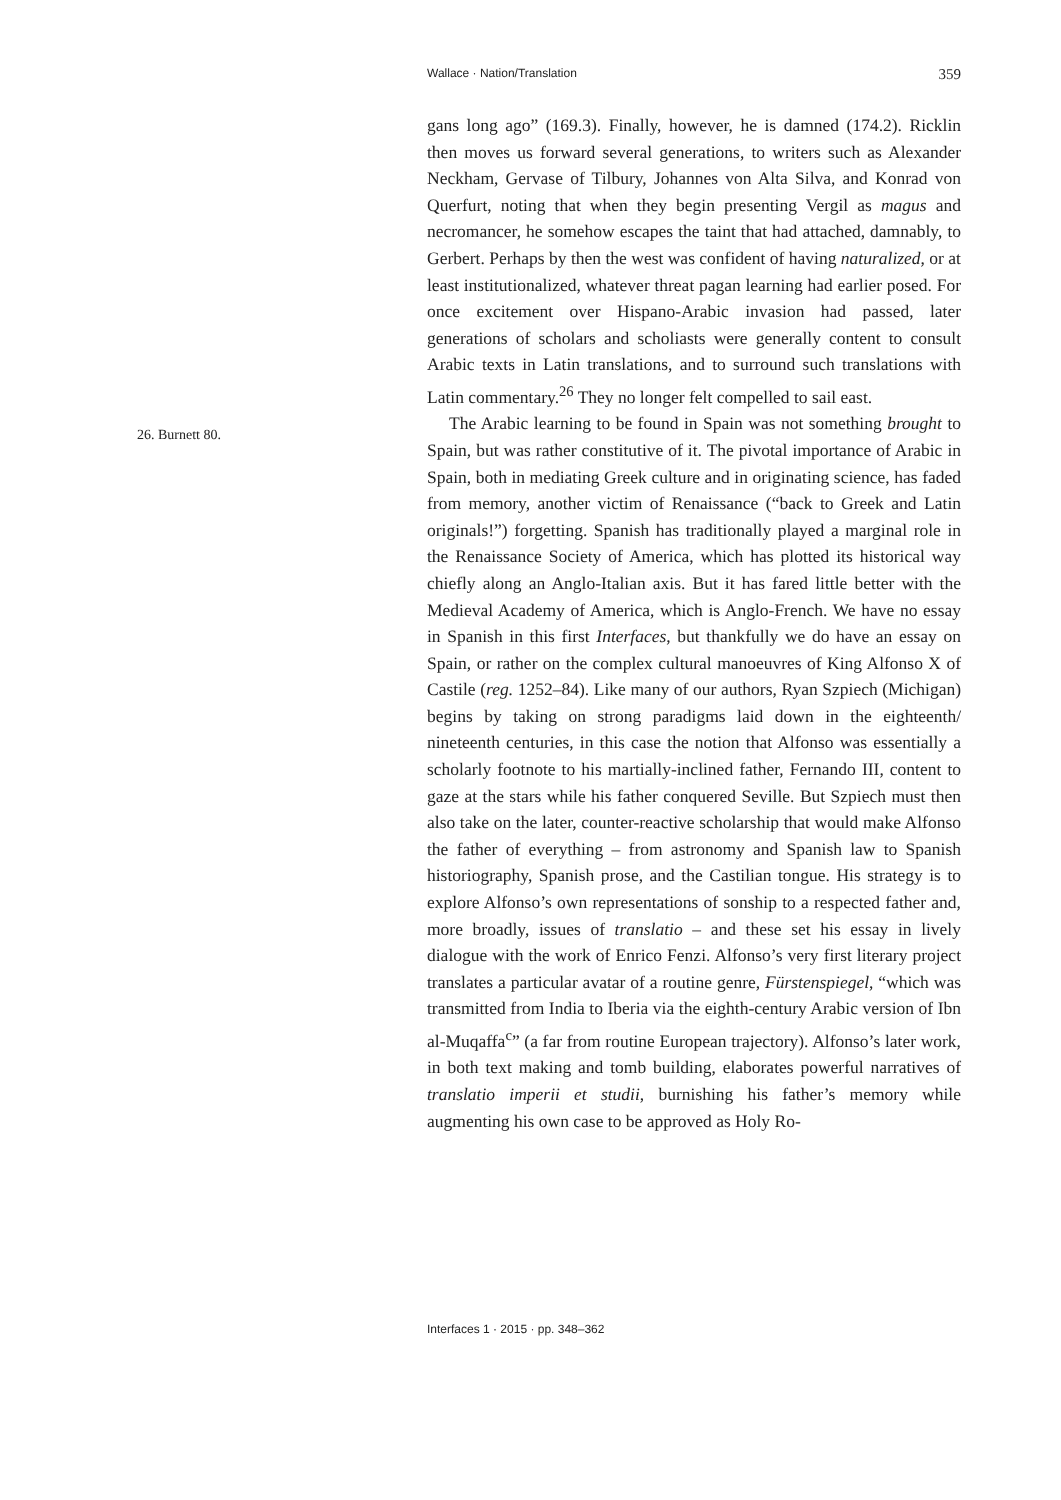Wallace · Nation/Translation 359
gans long ago” (169.3). Finally, however, he is damned (174.2). Ricklin then moves us forward several generations, to writers such as Alexander Neckham, Gervase of Tilbury, Johannes von Alta Silva, and Konrad von Querfurt, noting that when they begin presenting Vergil as magus and necromancer, he somehow escapes the taint that had attached, damnably, to Gerbert. Perhaps by then the west was confident of having naturalized, or at least institutionalized, whatever threat pagan learning had earlier posed. For once excitement over Hispano-Arabic invasion had passed, later generations of scholars and scholiasts were generally content to consult Arabic texts in Latin translations, and to surround such translations with Latin commentary.<sup>26</sup> They no longer felt compelled to sail east.
The Arabic learning to be found in Spain was not something brought to Spain, but was rather constitutive of it. The pivotal importance of Arabic in Spain, both in mediating Greek culture and in originating science, has faded from memory, another victim of Renaissance (“back to Greek and Latin originals!”) forgetting. Spanish has traditionally played a marginal role in the Renaissance Society of America, which has plotted its historical way chiefly along an Anglo-Italian axis. But it has fared little better with the Medieval Academy of America, which is Anglo-French. We have no essay in Spanish in this first Interfaces, but thankfully we do have an essay on Spain, or rather on the complex cultural manoeuvres of King Alfonso X of Castile (reg. 1252–84). Like many of our authors, Ryan Szpiech (Michigan) begins by taking on strong paradigms laid down in the eighteenth/ nineteenth centuries, in this case the notion that Alfonso was essentially a scholarly footnote to his martially-inclined father, Fernando III, content to gaze at the stars while his father conquered Seville. But Szpiech must then also take on the later, counter-reactive scholarship that would make Alfonso the father of everything – from astronomy and Spanish law to Spanish historiography, Spanish prose, and the Castilian tongue. His strategy is to explore Alfonso’s own representations of sonship to a respected father and, more broadly, issues of translatio – and these set his essay in lively dialogue with the work of Enrico Fenzi. Alfonso’s very first literary project translates a particular avatar of a routine genre, Fürstenspiegel, “which was transmitted from India to Iberia via the eighth-century Arabic version of Ibn al-Muqaffa<sup>c</sup>” (a far from routine European trajectory). Alfonso’s later work, in both text making and tomb building, elaborates powerful narratives of translatio imperii et studii, burnishing his father’s memory while augmenting his own case to be approved as Holy Ro-
26. Burnett 80.
Interfaces 1 · 2015 · pp. 348–362